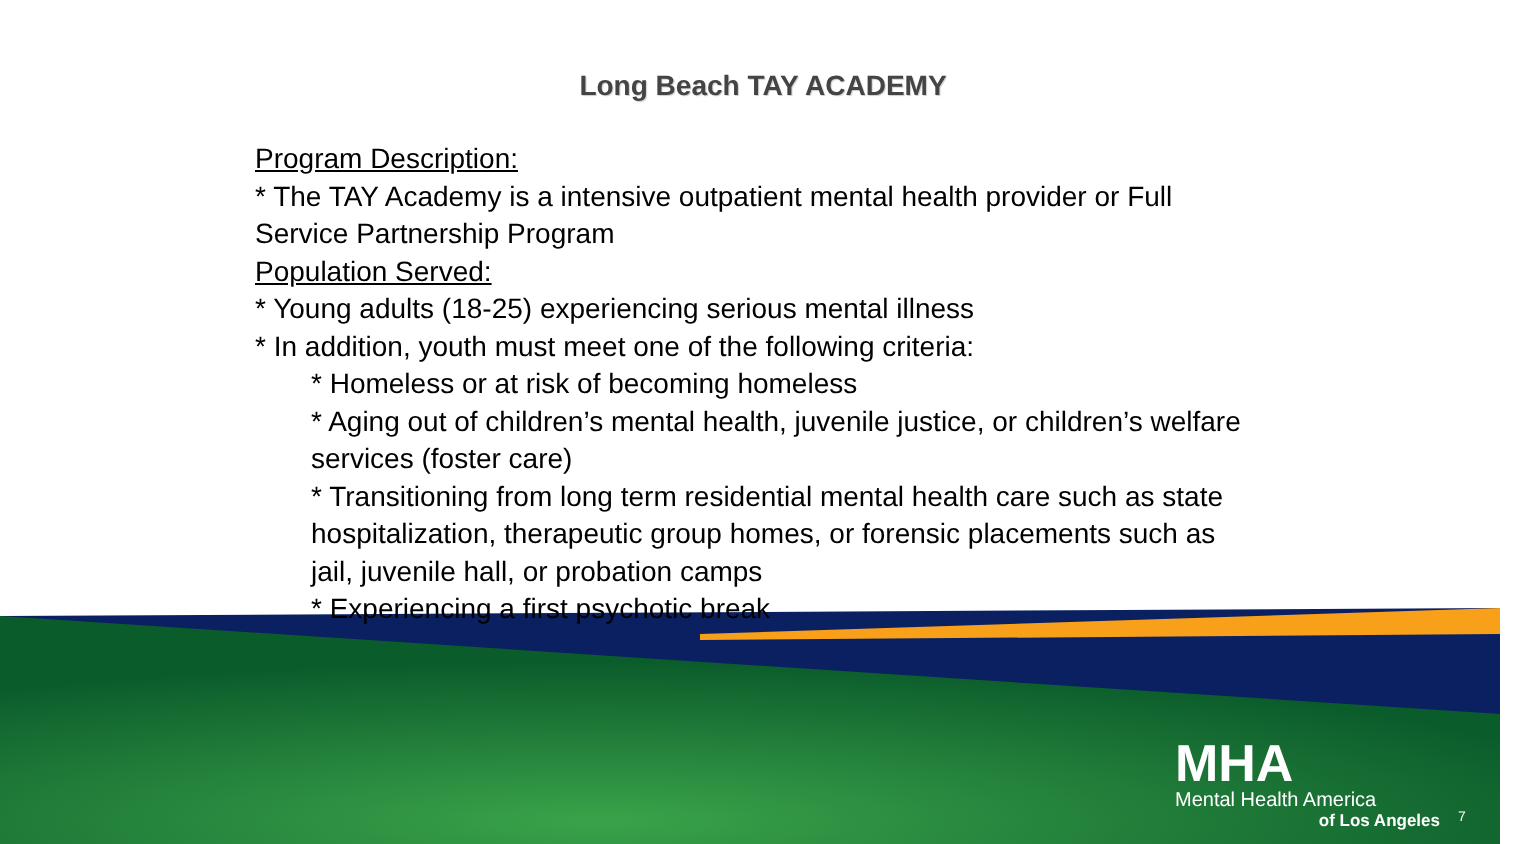Long Beach TAY ACADEMY
Program Description:
* The TAY Academy is a intensive outpatient mental health provider or Full Service Partnership Program
Population Served:
* Young adults (18-25) experiencing serious mental illness
* In addition, youth must meet one of the following criteria:
* Homeless or at risk of becoming homeless
* Aging out of children’s mental health, juvenile justice, or children’s welfare services (foster care)
* Transitioning from long term residential mental health care such as state hospitalization, therapeutic group homes, or forensic placements such as jail, juvenile hall, or probation camps
* Experiencing a first psychotic break
MHA
Mental Health America
of Los Angeles
7